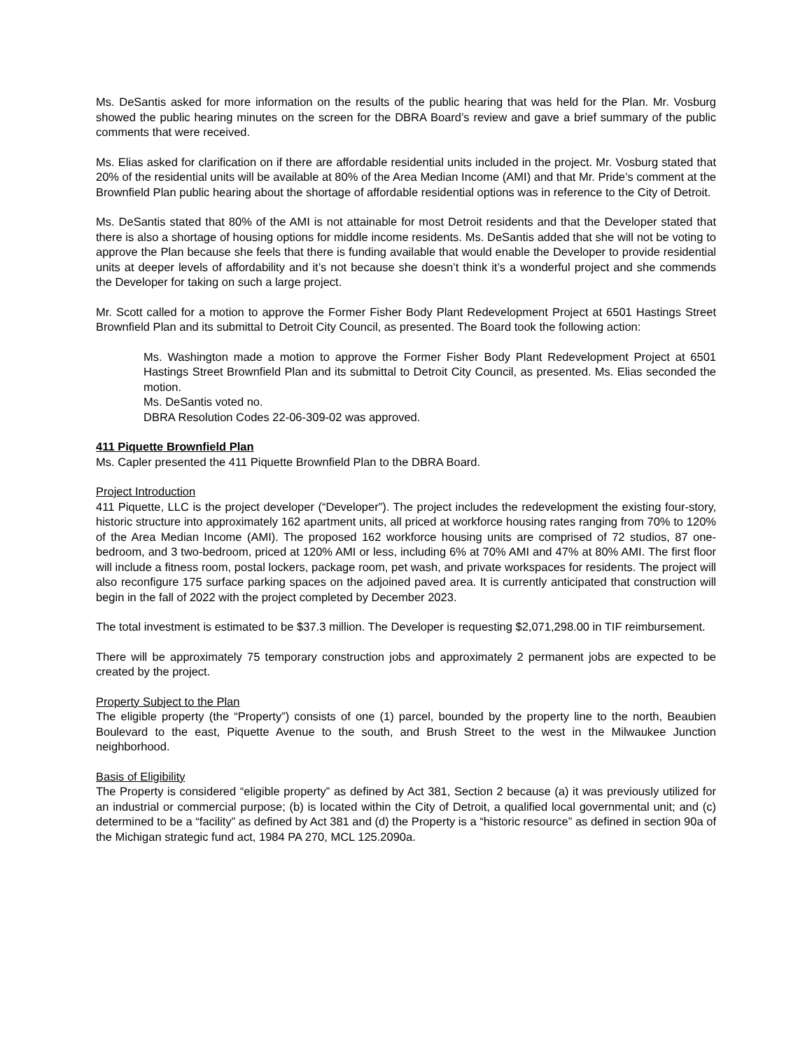Ms. DeSantis asked for more information on the results of the public hearing that was held for the Plan. Mr. Vosburg showed the public hearing minutes on the screen for the DBRA Board’s review and gave a brief summary of the public comments that were received.
Ms. Elias asked for clarification on if there are affordable residential units included in the project. Mr. Vosburg stated that 20% of the residential units will be available at 80% of the Area Median Income (AMI) and that Mr. Pride’s comment at the Brownfield Plan public hearing about the shortage of affordable residential options was in reference to the City of Detroit.
Ms. DeSantis stated that 80% of the AMI is not attainable for most Detroit residents and that the Developer stated that there is also a shortage of housing options for middle income residents. Ms. DeSantis added that she will not be voting to approve the Plan because she feels that there is funding available that would enable the Developer to provide residential units at deeper levels of affordability and it’s not because she doesn’t think it’s a wonderful project and she commends the Developer for taking on such a large project.
Mr. Scott called for a motion to approve the Former Fisher Body Plant Redevelopment Project at 6501 Hastings Street Brownfield Plan and its submittal to Detroit City Council, as presented. The Board took the following action:
Ms. Washington made a motion to approve the Former Fisher Body Plant Redevelopment Project at 6501 Hastings Street Brownfield Plan and its submittal to Detroit City Council, as presented. Ms. Elias seconded the motion.
Ms. DeSantis voted no.
DBRA Resolution Codes 22-06-309-02 was approved.
411 Piquette Brownfield Plan
Ms. Capler presented the 411 Piquette Brownfield Plan to the DBRA Board.
Project Introduction
411 Piquette, LLC is the project developer (“Developer”). The project includes the redevelopment the existing four-story, historic structure into approximately 162 apartment units, all priced at workforce housing rates ranging from 70% to 120% of the Area Median Income (AMI). The proposed 162 workforce housing units are comprised of 72 studios, 87 one-bedroom, and 3 two-bedroom, priced at 120% AMI or less, including 6% at 70% AMI and 47% at 80% AMI. The first floor will include a fitness room, postal lockers, package room, pet wash, and private workspaces for residents. The project will also reconfigure 175 surface parking spaces on the adjoined paved area. It is currently anticipated that construction will begin in the fall of 2022 with the project completed by December 2023.
The total investment is estimated to be $37.3 million. The Developer is requesting $2,071,298.00 in TIF reimbursement.
There will be approximately 75 temporary construction jobs and approximately 2 permanent jobs are expected to be created by the project.
Property Subject to the Plan
The eligible property (the “Property”) consists of one (1) parcel, bounded by the property line to the north, Beaubien Boulevard to the east, Piquette Avenue to the south, and Brush Street to the west in the Milwaukee Junction neighborhood.
Basis of Eligibility
The Property is considered “eligible property” as defined by Act 381, Section 2 because (a) it was previously utilized for an industrial or commercial purpose; (b) is located within the City of Detroit, a qualified local governmental unit; and (c) determined to be a “facility” as defined by Act 381 and (d) the Property is a “historic resource” as defined in section 90a of the Michigan strategic fund act, 1984 PA 270, MCL 125.2090a.